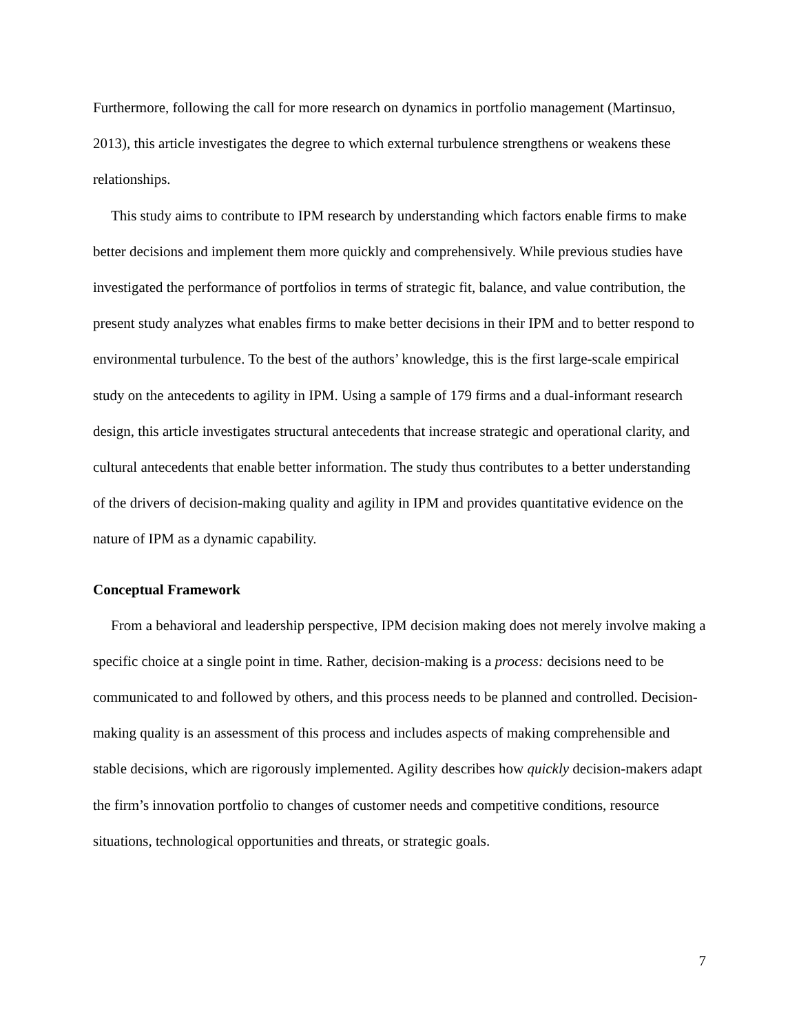Furthermore, following the call for more research on dynamics in portfolio management (Martinsuo, 2013), this article investigates the degree to which external turbulence strengthens or weakens these relationships.
This study aims to contribute to IPM research by understanding which factors enable firms to make better decisions and implement them more quickly and comprehensively. While previous studies have investigated the performance of portfolios in terms of strategic fit, balance, and value contribution, the present study analyzes what enables firms to make better decisions in their IPM and to better respond to environmental turbulence. To the best of the authors’ knowledge, this is the first large-scale empirical study on the antecedents to agility in IPM. Using a sample of 179 firms and a dual-informant research design, this article investigates structural antecedents that increase strategic and operational clarity, and cultural antecedents that enable better information. The study thus contributes to a better understanding of the drivers of decision-making quality and agility in IPM and provides quantitative evidence on the nature of IPM as a dynamic capability.
Conceptual Framework
From a behavioral and leadership perspective, IPM decision making does not merely involve making a specific choice at a single point in time. Rather, decision-making is a process: decisions need to be communicated to and followed by others, and this process needs to be planned and controlled. Decision-making quality is an assessment of this process and includes aspects of making comprehensible and stable decisions, which are rigorously implemented. Agility describes how quickly decision-makers adapt the firm’s innovation portfolio to changes of customer needs and competitive conditions, resource situations, technological opportunities and threats, or strategic goals.
7